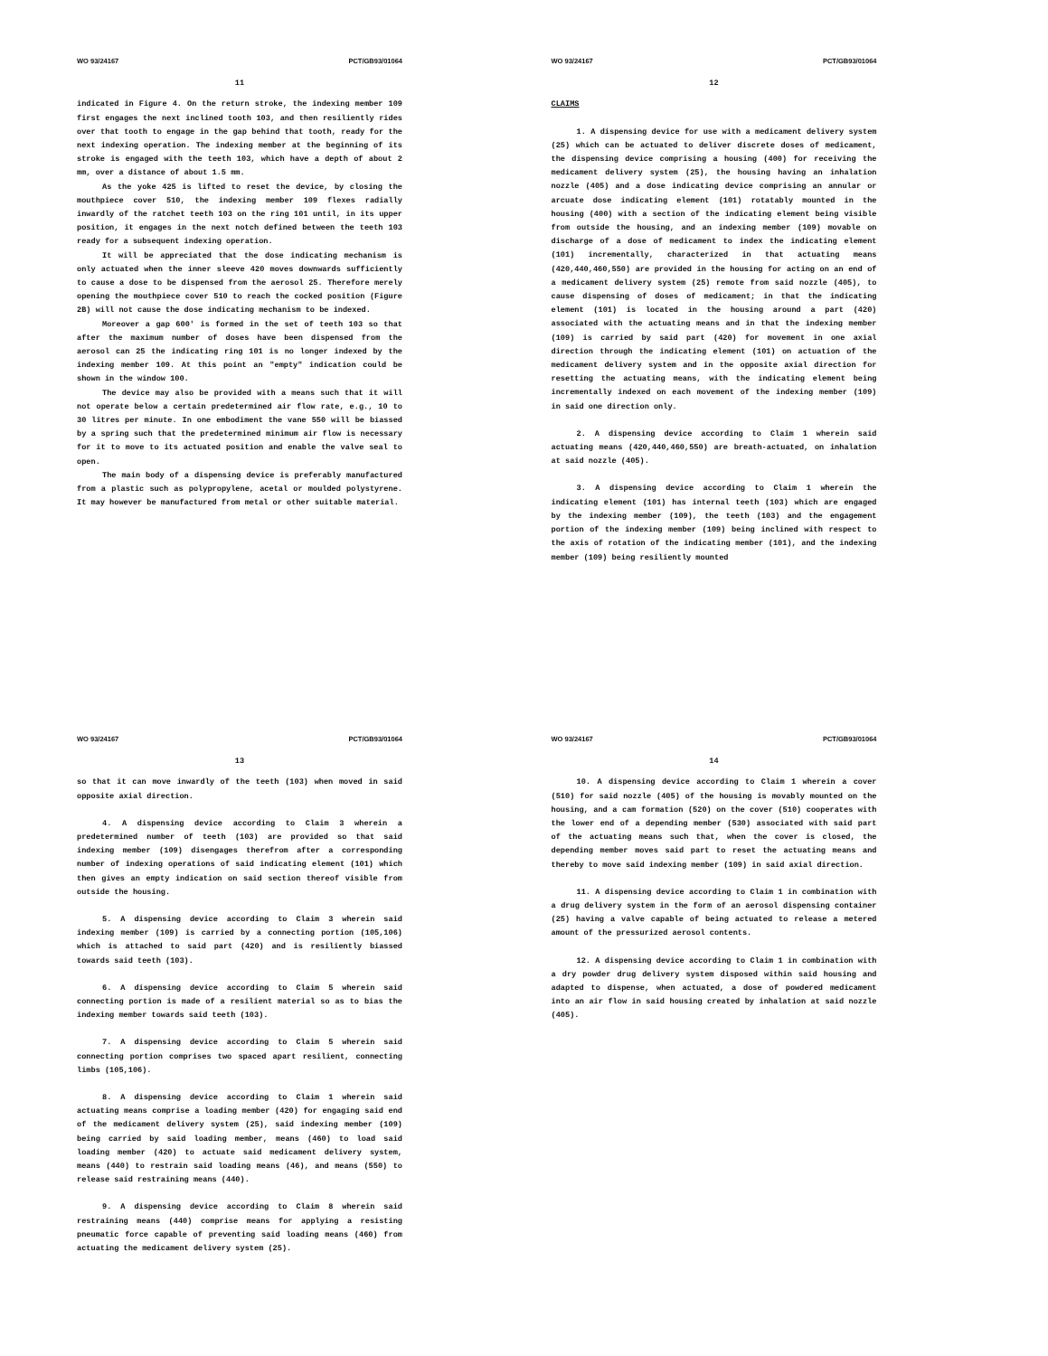WO 93/24167 PCT/GB93/01064
11
indicated in Figure 4. On the return stroke, the indexing member 109 first engages the next inclined tooth 103, and then resiliently rides over that tooth to engage in the gap behind that tooth, ready for the next indexing operation. The indexing member at the beginning of its stroke is engaged with the teeth 103, which have a depth of about 2 mm, over a distance of about 1.5 mm.
As the yoke 425 is lifted to reset the device, by closing the mouthpiece cover 510, the indexing member 109 flexes radially inwardly of the ratchet teeth 103 on the ring 101 until, in its upper position, it engages in the next notch defined between the teeth 103 ready for a subsequent indexing operation.
It will be appreciated that the dose indicating mechanism is only actuated when the inner sleeve 420 moves downwards sufficiently to cause a dose to be dispensed from the aerosol 25. Therefore merely opening the mouthpiece cover 510 to reach the cocked position (Figure 2B) will not cause the dose indicating mechanism to be indexed.
Moreover a gap 600' is formed in the set of teeth 103 so that after the maximum number of doses have been dispensed from the aerosol can 25 the indicating ring 101 is no longer indexed by the indexing member 109. At this point an "empty" indication could be shown in the window 100.
The device may also be provided with a means such that it will not operate below a certain predetermined air flow rate, e.g., 10 to 30 litres per minute. In one embodiment the vane 550 will be biassed by a spring such that the predetermined minimum air flow is necessary for it to move to its actuated position and enable the valve seal to open.
The main body of a dispensing device is preferably manufactured from a plastic such as polypropylene, acetal or moulded polystyrene. It may however be manufactured from metal or other suitable material.
WO 93/24167 PCT/GB93/01064
12
CLAIMS
1. A dispensing device for use with a medicament delivery system (25) which can be actuated to deliver discrete doses of medicament, the dispensing device comprising a housing (400) for receiving the medicament delivery system (25), the housing having an inhalation nozzle (405) and a dose indicating device comprising an annular or arcuate dose indicating element (101) rotatably mounted in the housing (400) with a section of the indicating element being visible from outside the housing, and an indexing member (109) movable on discharge of a dose of medicament to index the indicating element (101) incrementally, characterized in that actuating means (420,440,460,550) are provided in the housing for acting on an end of a medicament delivery system (25) remote from said nozzle (405), to cause dispensing of doses of medicament; in that the indicating element (101) is located in the housing around a part (420) associated with the actuating means and in that the indexing member (109) is carried by said part (420) for movement in one axial direction through the indicating element (101) on actuation of the medicament delivery system and in the opposite axial direction for resetting the actuating means, with the indicating element being incrementally indexed on each movement of the indexing member (109) in said one direction only.
2. A dispensing device according to Claim 1 wherein said actuating means (420,440,460,550) are breath-actuated, on inhalation at said nozzle (405).
3. A dispensing device according to Claim 1 wherein the indicating element (101) has internal teeth (103) which are engaged by the indexing member (109), the teeth (103) and the engagement portion of the indexing member (109) being inclined with respect to the axis of rotation of the indicating member (101), and the indexing member (109) being resiliently mounted
WO 93/24167 PCT/GB93/01064
13
so that it can move inwardly of the teeth (103) when moved in said opposite axial direction.
4. A dispensing device according to Claim 3 wherein a predetermined number of teeth (103) are provided so that said indexing member (109) disengages therefrom after a corresponding number of indexing operations of said indicating element (101) which then gives an empty indication on said section thereof visible from outside the housing.
5. A dispensing device according to Claim 3 wherein said indexing member (109) is carried by a connecting portion (105,106) which is attached to said part (420) and is resiliently biassed towards said teeth (103).
6. A dispensing device according to Claim 5 wherein said connecting portion is made of a resilient material so as to bias the indexing member towards said teeth (103).
7. A dispensing device according to Claim 5 wherein said connecting portion comprises two spaced apart resilient, connecting limbs (105,106).
8. A dispensing device according to Claim 1 wherein said actuating means comprise a loading member (420) for engaging said end of the medicament delivery system (25), said indexing member (109) being carried by said loading member, means (460) to load said loading member (420) to actuate said medicament delivery system, means (440) to restrain said loading means (46), and means (550) to release said restraining means (440).
9. A dispensing device according to Claim 8 wherein said restraining means (440) comprise means for applying a resisting pneumatic force capable of preventing said loading means (460) from actuating the medicament delivery system (25).
WO 93/24167 PCT/GB93/01064
14
10. A dispensing device according to Claim 1 wherein a cover (510) for said nozzle (405) of the housing is movably mounted on the housing, and a cam formation (520) on the cover (510) cooperates with the lower end of a depending member (530) associated with said part of the actuating means such that, when the cover is closed, the depending member moves said part to reset the actuating means and thereby to move said indexing member (109) in said axial direction.
11. A dispensing device according to Claim 1 in combination with a drug delivery system in the form of an aerosol dispensing container (25) having a valve capable of being actuated to release a metered amount of the pressurized aerosol contents.
12. A dispensing device according to Claim 1 in combination with a dry powder drug delivery system disposed within said housing and adapted to dispense, when actuated, a dose of powdered medicament into an air flow in said housing created by inhalation at said nozzle (405).